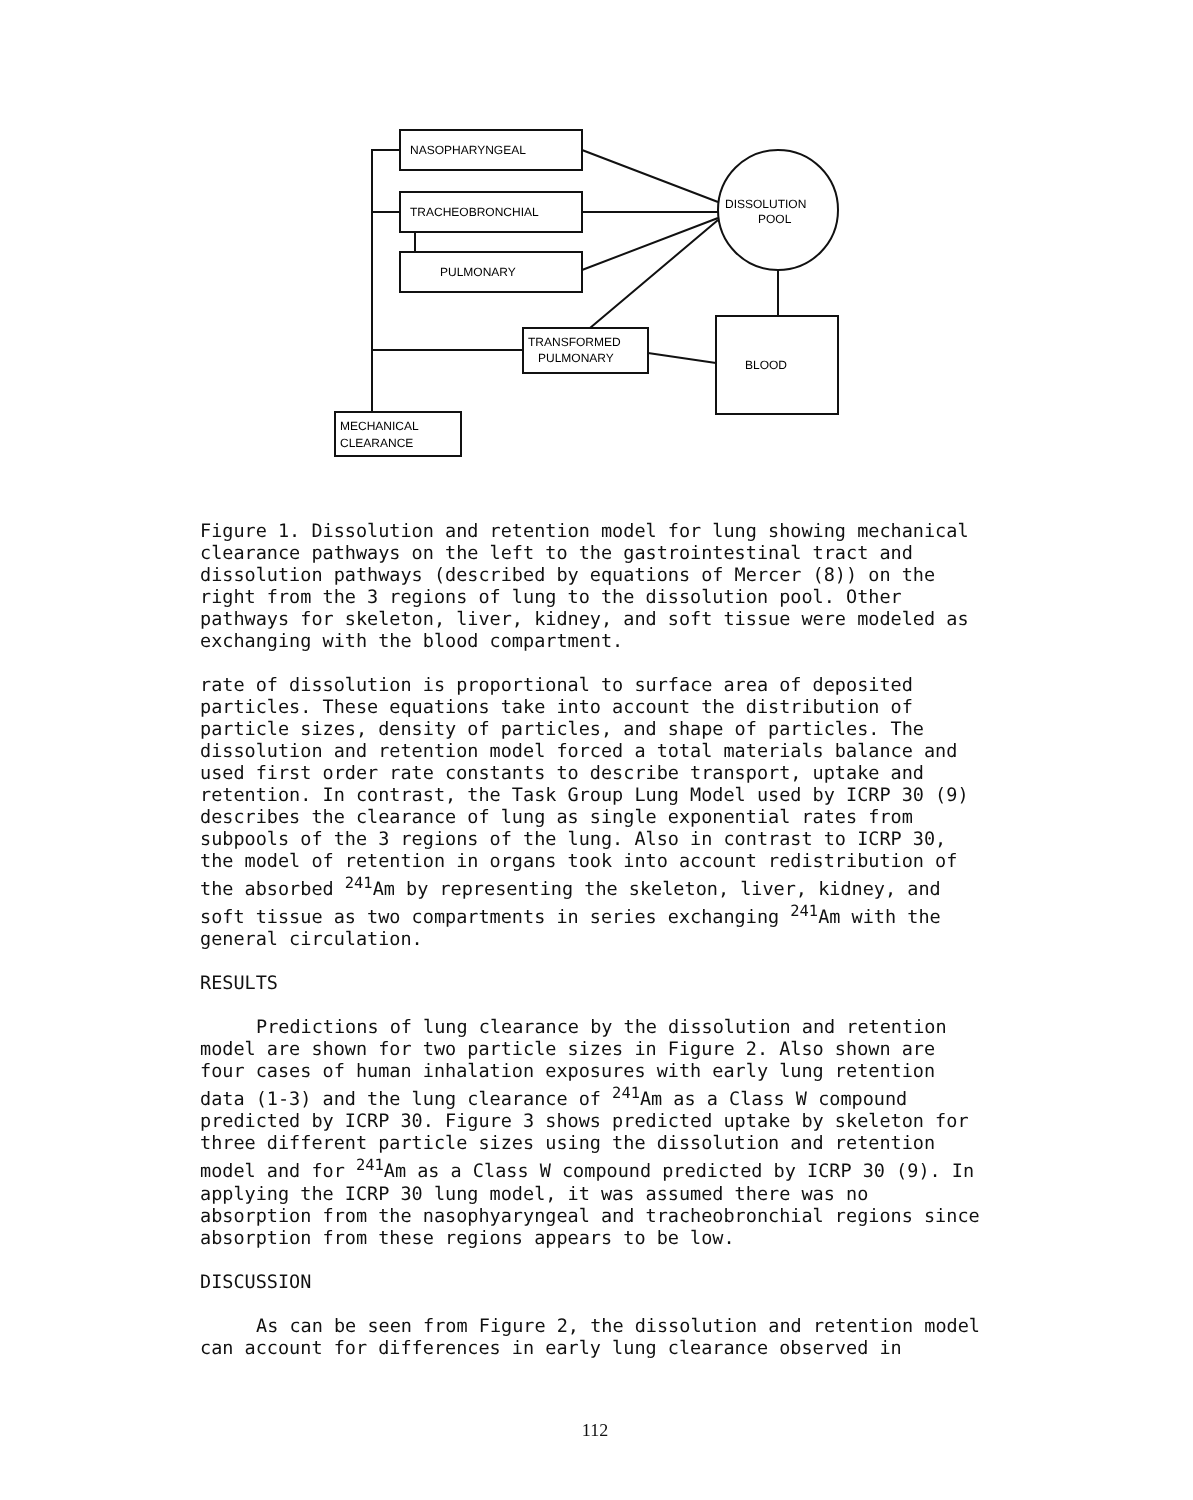NASOPHARYNGEAL
TRACHEOBRONCHIAL
PULMONARY
TRANSFORMED
PULMONARY
BLOOD
DISSOLUTION
POOL
MECHANICAL
CLEARANCE
Figure 1. Dissolution and retention model for lung showing mechanical clearance pathways on the left to the gastrointestinal tract and dissolution pathways (described by equations of Mercer (8)) on the right from the 3 regions of lung to the dissolution pool. Other pathways for skeleton, liver, kidney, and soft tissue were modeled as exchanging with the blood compartment.
rate of dissolution is proportional to surface area of deposited particles. These equations take into account the distribution of particle sizes, density of particles, and shape of particles. The dissolution and retention model forced a total materials balance and used first order rate constants to describe transport, uptake and retention. In contrast, the Task Group Lung Model used by ICRP 30 (9) describes the clearance of lung as single exponential rates from subpools of the 3 regions of the lung. Also in contrast to ICRP 30, the model of retention in organs took into account redistribution of the absorbed <sup>241</sup>Am by representing the skeleton, liver, kidney, and soft tissue as two compartments in series exchanging <sup>241</sup>Am with the general circulation.
RESULTS
Predictions of lung clearance by the dissolution and retention model are shown for two particle sizes in Figure 2. Also shown are four cases of human inhalation exposures with early lung retention data (1-3) and the lung clearance of <sup>241</sup>Am as a Class W compound predicted by ICRP 30. Figure 3 shows predicted uptake by skeleton for three different particle sizes using the dissolution and retention model and for <sup>241</sup>Am as a Class W compound predicted by ICRP 30 (9). In applying the ICRP 30 lung model, it was assumed there was no absorption from the nasophyaryngeal and tracheobronchial regions since absorption from these regions appears to be low.
DISCUSSION
As can be seen from Figure 2, the dissolution and retention model can account for differences in early lung clearance observed in
112